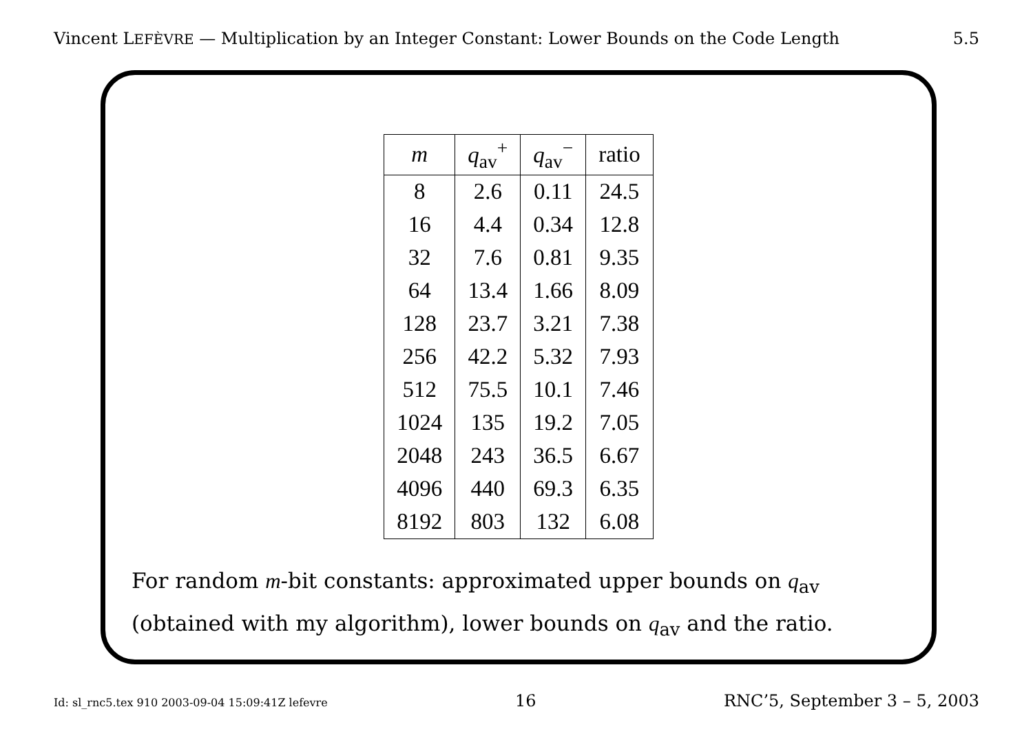Vincent LEFÈVRE — Multiplication by an Integer Constant: Lower Bounds on the Code Length 5.5
| m | q<sub>av</sub><sup>+</sup> | q<sub>av</sub><sup>−</sup> | ratio |
| --- | --- | --- | --- |
| 8 | 2.6 | 0.11 | 24.5 |
| 16 | 4.4 | 0.34 | 12.8 |
| 32 | 7.6 | 0.81 | 9.35 |
| 64 | 13.4 | 1.66 | 8.09 |
| 128 | 23.7 | 3.21 | 7.38 |
| 256 | 42.2 | 5.32 | 7.93 |
| 512 | 75.5 | 10.1 | 7.46 |
| 1024 | 135 | 19.2 | 7.05 |
| 2048 | 243 | 36.5 | 6.67 |
| 4096 | 440 | 69.3 | 6.35 |
| 8192 | 803 | 132 | 6.08 |
For random m-bit constants: approximated upper bounds on q<sub>av</sub>
(obtained with my algorithm), lower bounds on q<sub>av</sub> and the ratio.
Id: sl_rnc5.tex 910 2003-09-04 15:09:41Z lefevre 16 RNC’5, September 3 – 5, 2003